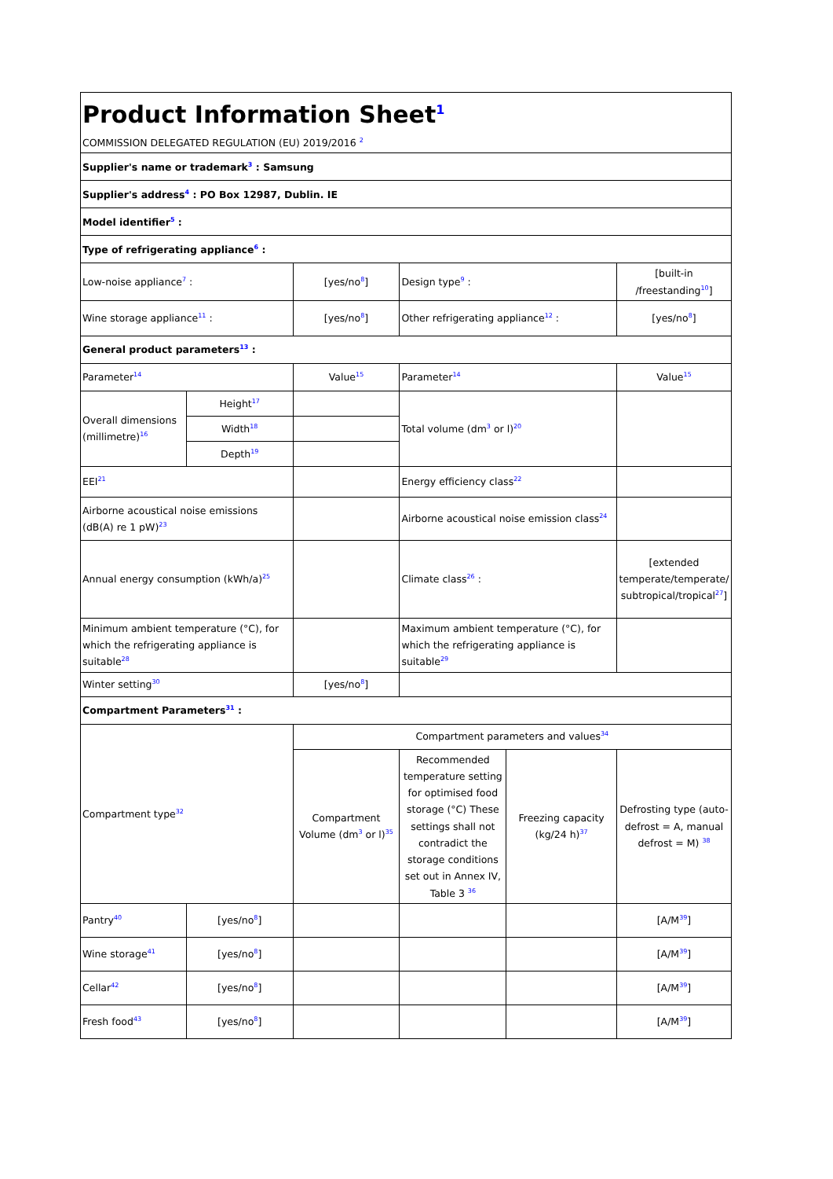| Product Information Sheet<sup>1</sup> COMMISSION DELEGATED REGULATION (EU) 2019/2016 <sup>2</sup> | | | | | |
| Supplier's name or trademark<sup>3</sup> : Samsung | | | | | |
| Supplier's address<sup>4</sup> : PO Box 12987, Dublin. IE | | | | | |
| Model identifier<sup>5</sup> : | | | | | |
| Type of refrigerating appliance<sup>6</sup> : | | | | | |
| Low-noise appliance<sup>7</sup> : | | [yes/no<sup>8</sup>] | Design type<sup>9</sup> : | | [built-in /freestanding<sup>10</sup>] |
| Wine storage appliance<sup>11</sup> : | | [yes/no<sup>8</sup>] | Other refrigerating appliance<sup>12</sup> : | | [yes/no<sup>8</sup>] |
| General product parameters<sup>13</sup> : | | | | | |
| Parameter<sup>14</sup> | | Value<sup>15</sup> | Parameter<sup>14</sup> | | Value<sup>15</sup> |
| Overall dimensions (millimetre)<sup>16</sup> | Height<sup>17</sup> | | Total volume (dm<sup>3</sup> or l)<sup>20</sup> | | |
| | Width<sup>18</sup> | | | | |
| | Depth<sup>19</sup> | | | | |
| EEI<sup>21</sup> | | | Energy efficiency class<sup>22</sup> | | |
| Airborne acoustical noise emissions (dB(A) re 1 pW)<sup>23</sup> | | | Airborne acoustical noise emission class<sup>24</sup> | | |
| Annual energy consumption (kWh/a)<sup>25</sup> | | | Climate class<sup>26</sup> : | | [extended temperate/temperate/ subtropical/tropical<sup>27</sup>] |
| Minimum ambient temperature (°C), for which the refrigerating appliance is suitable<sup>28</sup> | | | Maximum ambient temperature (°C), for which the refrigerating appliance is suitable<sup>29</sup> | | |
| Winter setting<sup>30</sup> | | [yes/no<sup>8</sup>] | | | |
| Compartment Parameters<sup>31</sup> : | | | | | |
| Compartment type<sup>32</sup> | | Compartment parameters and values<sup>34</sup> | | | |
| | | Compartment Volume (dm<sup>3</sup> or l)<sup>35</sup> | Recommended temperature setting for optimised food storage (°C) These settings shall not contradict the storage conditions set out in Annex IV, Table 3 <sup>36</sup> | Freezing capacity (kg/24 h)<sup>37</sup> | Defrosting type (auto-defrost = A, manual defrost = M) <sup>38</sup> |
| Pantry<sup>40</sup> | [yes/no<sup>8</sup>] | | | | [A/M<sup>39</sup>] |
| Wine storage<sup>41</sup> | [yes/no<sup>8</sup>] | | | | [A/M<sup>39</sup>] |
| Cellar<sup>42</sup> | [yes/no<sup>8</sup>] | | | | [A/M<sup>39</sup>] |
| Fresh food<sup>43</sup> | [yes/no<sup>8</sup>] | | | | [A/M<sup>39</sup>] |